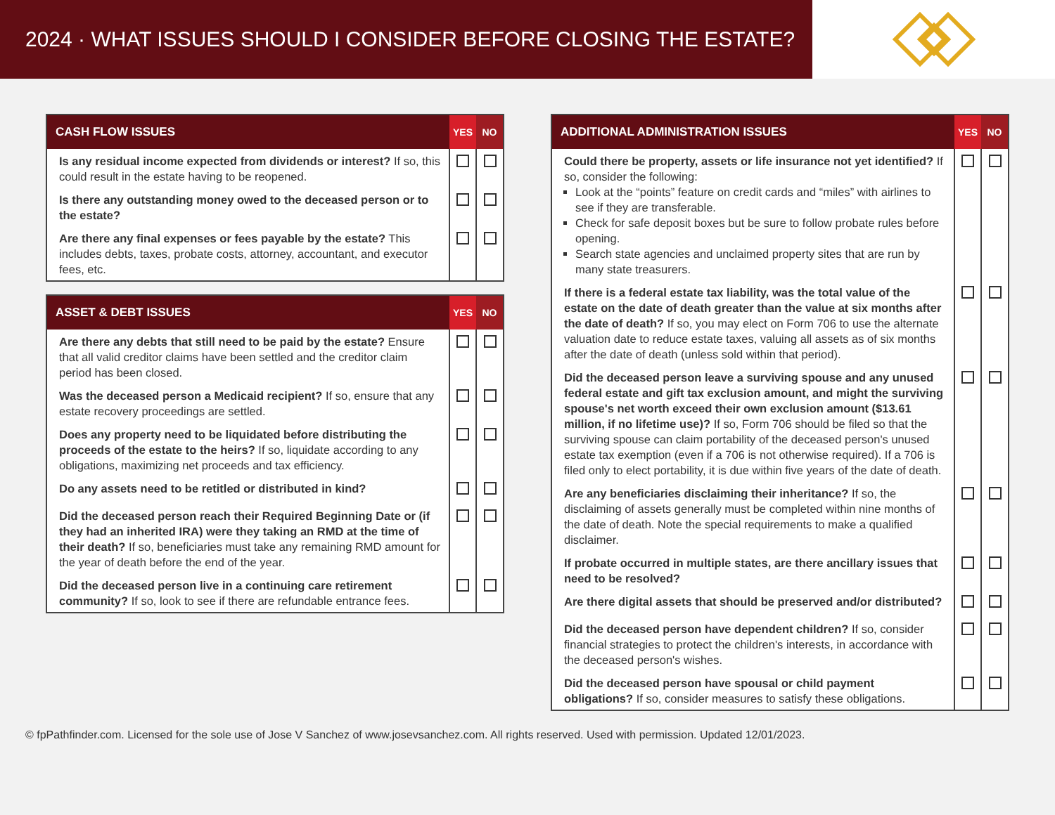2024 · WHAT ISSUES SHOULD I CONSIDER BEFORE CLOSING THE ESTATE?
| CASH FLOW ISSUES | YES | NO |
| --- | --- | --- |
| Is any residual income expected from dividends or interest? If so, this could result in the estate having to be reopened. | | |
| Is there any outstanding money owed to the deceased person or to the estate? | | |
| Are there any final expenses or fees payable by the estate? This includes debts, taxes, probate costs, attorney, accountant, and executor fees, etc. | | |
| ASSET & DEBT ISSUES | YES | NO |
| --- | --- | --- |
| Are there any debts that still need to be paid by the estate? Ensure that all valid creditor claims have been settled and the creditor claim period has been closed. | | |
| Was the deceased person a Medicaid recipient? If so, ensure that any estate recovery proceedings are settled. | | |
| Does any property need to be liquidated before distributing the proceeds of the estate to the heirs? If so, liquidate according to any obligations, maximizing net proceeds and tax efficiency. | | |
| Do any assets need to be retitled or distributed in kind? | | |
| Did the deceased person reach their Required Beginning Date or (if they had an inherited IRA) were they taking an RMD at the time of their death? If so, beneficiaries must take any remaining RMD amount for the year of death before the end of the year. | | |
| Did the deceased person live in a continuing care retirement community? If so, look to see if there are refundable entrance fees. | | |
| ADDITIONAL ADMINISTRATION ISSUES | YES | NO |
| --- | --- | --- |
| Could there be property, assets or life insurance not yet identified? If so, consider the following: Look at the “points” feature on credit cards and “miles” with airlines to see if they are transferable. Check for safe deposit boxes but be sure to follow probate rules before opening. Search state agencies and unclaimed property sites that are run by many state treasurers. | | |
| If there is a federal estate tax liability, was the total value of the estate on the date of death greater than the value at six months after the date of death? If so, you may elect on Form 706 to use the alternate valuation date to reduce estate taxes, valuing all assets as of six months after the date of death (unless sold within that period). | | |
| Did the deceased person leave a surviving spouse and any unused federal estate and gift tax exclusion amount, and might the surviving spouse's net worth exceed their own exclusion amount ($13.61 million, if no lifetime use)? If so, Form 706 should be filed so that the surviving spouse can claim portability of the deceased person's unused estate tax exemption (even if a 706 is not otherwise required). If a 706 is filed only to elect portability, it is due within five years of the date of death. | | |
| Are any beneficiaries disclaiming their inheritance? If so, the disclaiming of assets generally must be completed within nine months of the date of death. Note the special requirements to make a qualified disclaimer. | | |
| If probate occurred in multiple states, are there ancillary issues that need to be resolved? | | |
| Are there digital assets that should be preserved and/or distributed? | | |
| Did the deceased person have dependent children? If so, consider financial strategies to protect the children's interests, in accordance with the deceased person's wishes. | | |
| Did the deceased person have spousal or child payment obligations? If so, consider measures to satisfy these obligations. | | |
© fpPathfinder.com. Licensed for the sole use of Jose V Sanchez of www.josevsanchez.com. All rights reserved. Used with permission. Updated 12/01/2023.